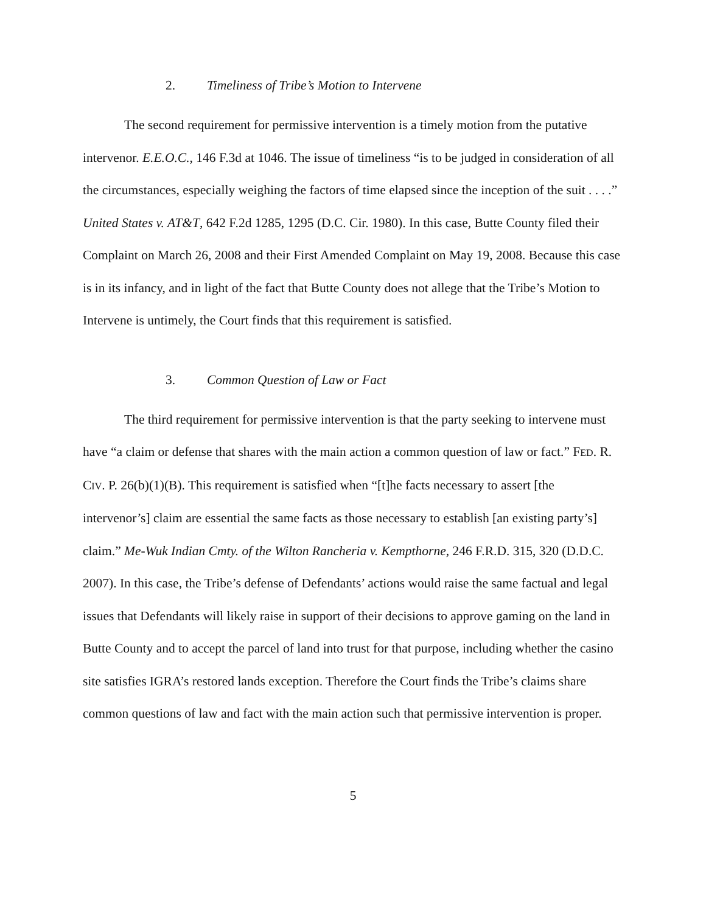2. Timeliness of Tribe’s Motion to Intervene
The second requirement for permissive intervention is a timely motion from the putative intervenor. E.E.O.C., 146 F.3d at 1046. The issue of timeliness “is to be judged in consideration of all the circumstances, especially weighing the factors of time elapsed since the inception of the suit . . . .” United States v. AT&T, 642 F.2d 1285, 1295 (D.C. Cir. 1980). In this case, Butte County filed their Complaint on March 26, 2008 and their First Amended Complaint on May 19, 2008. Because this case is in its infancy, and in light of the fact that Butte County does not allege that the Tribe’s Motion to Intervene is untimely, the Court finds that this requirement is satisfied.
3. Common Question of Law or Fact
The third requirement for permissive intervention is that the party seeking to intervene must have “a claim or defense that shares with the main action a common question of law or fact.” FED. R. CIV. P. 26(b)(1)(B). This requirement is satisfied when “[t]he facts necessary to assert [the intervenor’s] claim are essential the same facts as those necessary to establish [an existing party’s] claim.” Me-Wuk Indian Cmty. of the Wilton Rancheria v. Kempthorne, 246 F.R.D. 315, 320 (D.D.C. 2007). In this case, the Tribe’s defense of Defendants’ actions would raise the same factual and legal issues that Defendants will likely raise in support of their decisions to approve gaming on the land in Butte County and to accept the parcel of land into trust for that purpose, including whether the casino site satisfies IGRA’s restored lands exception. Therefore the Court finds the Tribe’s claims share common questions of law and fact with the main action such that permissive intervention is proper.
5